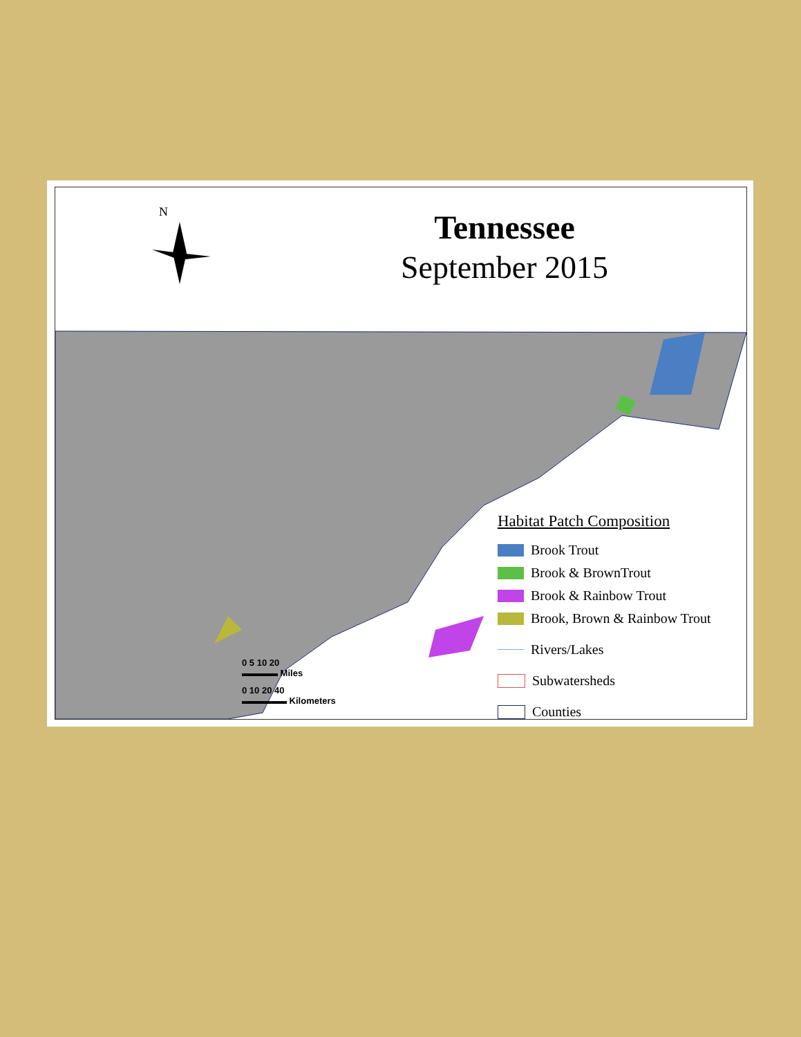N
Tennessee
September 2015
Habitat Patch Composition
Brook Trout
Brook & BrownTrout
Brook & Rainbow Trout
Brook, Brown & Rainbow Trout
Rivers/Lakes
Subwatersheds
Counties
0 5 10 20
▬▬▬▬ Miles
0 10 20 40
▬▬▬▬▬ Kilometers